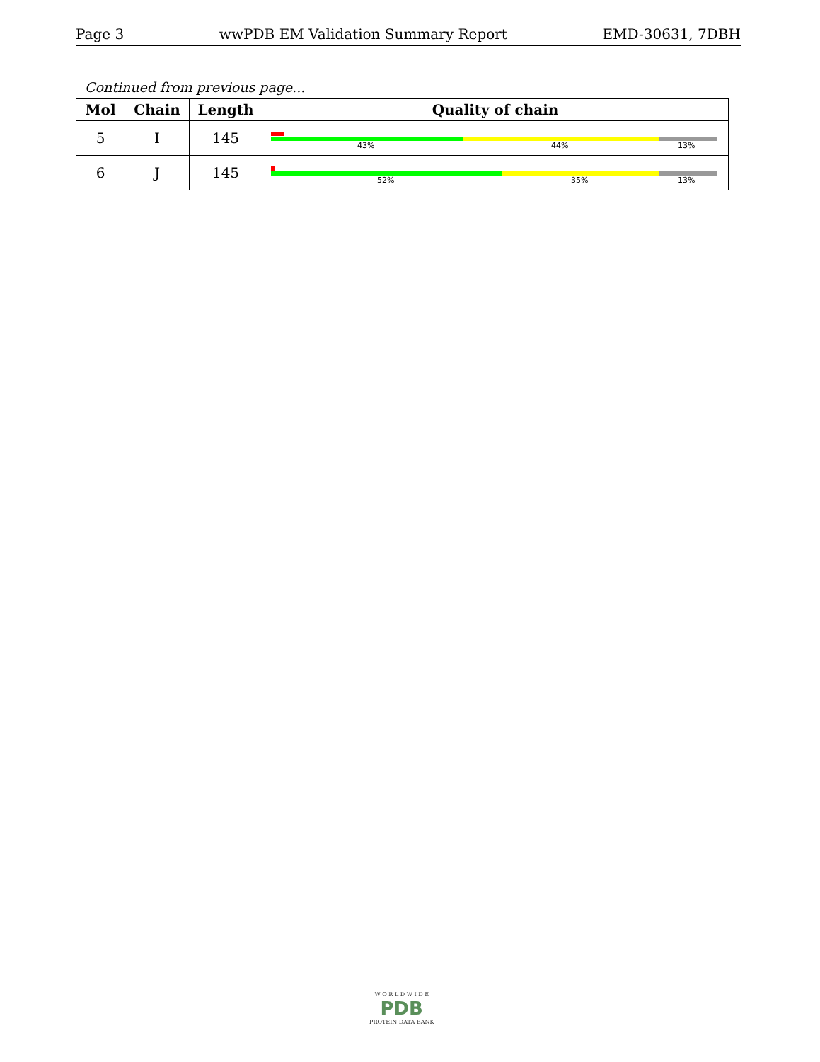Page 3 wwPDB EM Validation Summary Report EMD-30631, 7DBH
Continued from previous page...
| Mol | Chain | Length | Quality of chain |
| --- | --- | --- | --- |
| 5 | I | 145 | 43% 44% 13% |
| 6 | J | 145 | 52% 35% 13% |
W O R L D W I D E
PDB
PROTEIN DATA BANK